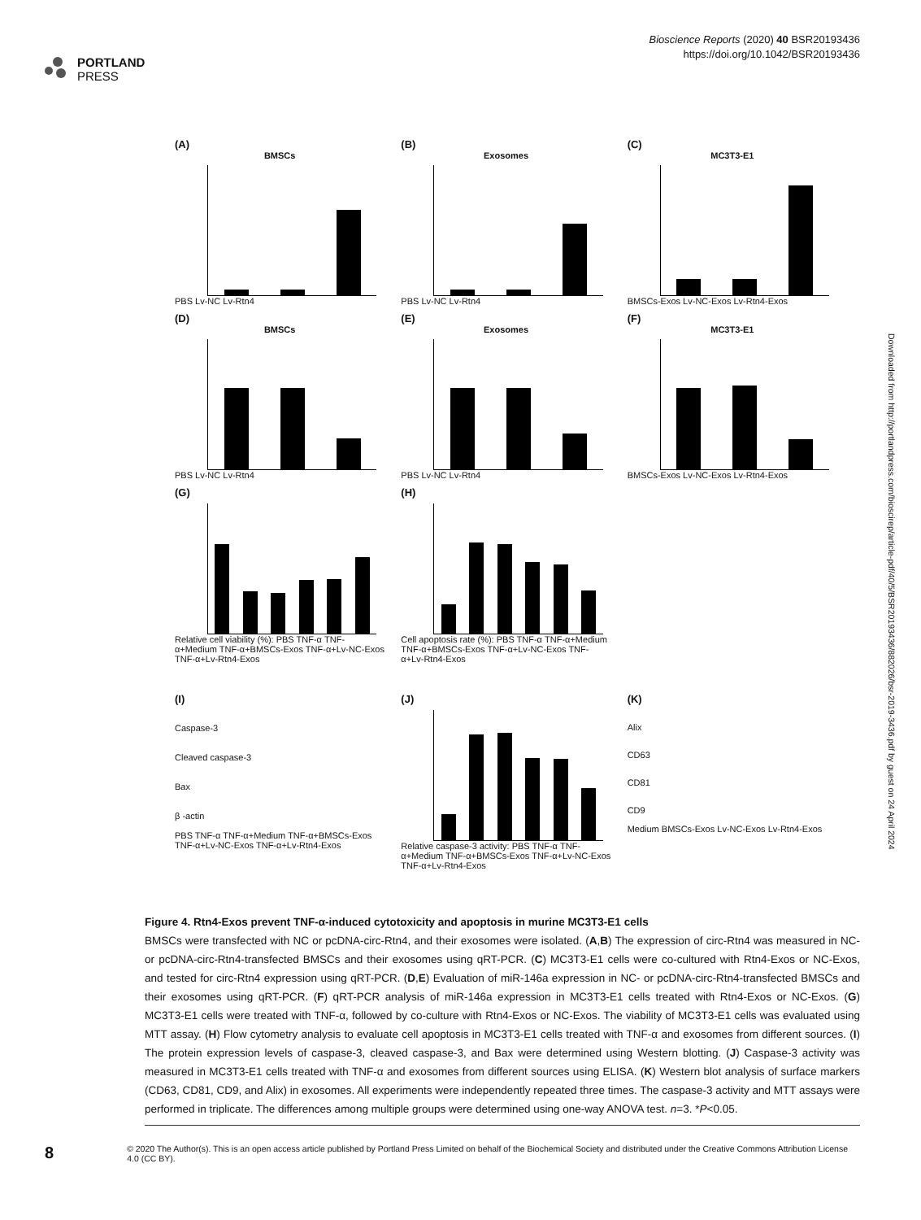PORTLAND
PRESS
Bioscience Reports (2020) 40 BSR20193436
https://doi.org/10.1042/BSR20193436
(A)
BMSCs
PBS Lv-NC Lv-Rtn4
(B)
Exosomes
PBS Lv-NC Lv-Rtn4
(C)
MC3T3-E1
BMSCs-Exos Lv-NC-Exos Lv-Rtn4-Exos
(D)
BMSCs
PBS Lv-NC Lv-Rtn4
(E)
Exosomes
PBS Lv-NC Lv-Rtn4
(F)
MC3T3-E1
BMSCs-Exos Lv-NC-Exos Lv-Rtn4-Exos
(G)
Relative cell viability (%): PBS TNF-α TNF-α+Medium TNF-α+BMSCs-Exos TNF-α+Lv-NC-Exos TNF-α+Lv-Rtn4-Exos
(H)
Cell apoptosis rate (%): PBS TNF-α TNF-α+Medium TNF-α+BMSCs-Exos TNF-α+Lv-NC-Exos TNF-α+Lv-Rtn4-Exos
(I)
Caspase-3
Cleaved caspase-3
Bax
β -actin
PBS TNF-α TNF-α+Medium TNF-α+BMSCs-Exos TNF-α+Lv-NC-Exos TNF-α+Lv-Rtn4-Exos
(J)
Relative caspase-3 activity: PBS TNF-α TNF-α+Medium TNF-α+BMSCs-Exos TNF-α+Lv-NC-Exos TNF-α+Lv-Rtn4-Exos
(K)
Alix
CD63
CD81
CD9
Medium BMSCs-Exos Lv-NC-Exos Lv-Rtn4-Exos
Figure 4. Rtn4-Exos prevent TNF-α-induced cytotoxicity and apoptosis in murine MC3T3-E1 cells
BMSCs were transfected with NC or pcDNA-circ-Rtn4, and their exosomes were isolated. (A,B) The expression of circ-Rtn4 was measured in NC- or pcDNA-circ-Rtn4-transfected BMSCs and their exosomes using qRT-PCR. (C) MC3T3-E1 cells were co-cultured with Rtn4-Exos or NC-Exos, and tested for circ-Rtn4 expression using qRT-PCR. (D,E) Evaluation of miR-146a expression in NC- or pcDNA-circ-Rtn4-transfected BMSCs and their exosomes using qRT-PCR. (F) qRT-PCR analysis of miR-146a expression in MC3T3-E1 cells treated with Rtn4-Exos or NC-Exos. (G) MC3T3-E1 cells were treated with TNF-α, followed by co-culture with Rtn4-Exos or NC-Exos. The viability of MC3T3-E1 cells was evaluated using MTT assay. (H) Flow cytometry analysis to evaluate cell apoptosis in MC3T3-E1 cells treated with TNF-α and exosomes from different sources. (I) The protein expression levels of caspase-3, cleaved caspase-3, and Bax were determined using Western blotting. (J) Caspase-3 activity was measured in MC3T3-E1 cells treated with TNF-α and exosomes from different sources using ELISA. (K) Western blot analysis of surface markers (CD63, CD81, CD9, and Alix) in exosomes. All experiments were independently repeated three times. The caspase-3 activity and MTT assays were performed in triplicate. The differences among multiple groups were determined using one-way ANOVA test. n=3. *P<0.05.
8
© 2020 The Author(s). This is an open access article published by Portland Press Limited on behalf of the Biochemical Society and distributed under the Creative Commons Attribution License 4.0 (CC BY).
Downloaded from http://portlandpress.com/bioscirep/article-pdf/40/5/BSR20193436/882026/bsr-2019-3436.pdf by guest on 24 April 2024